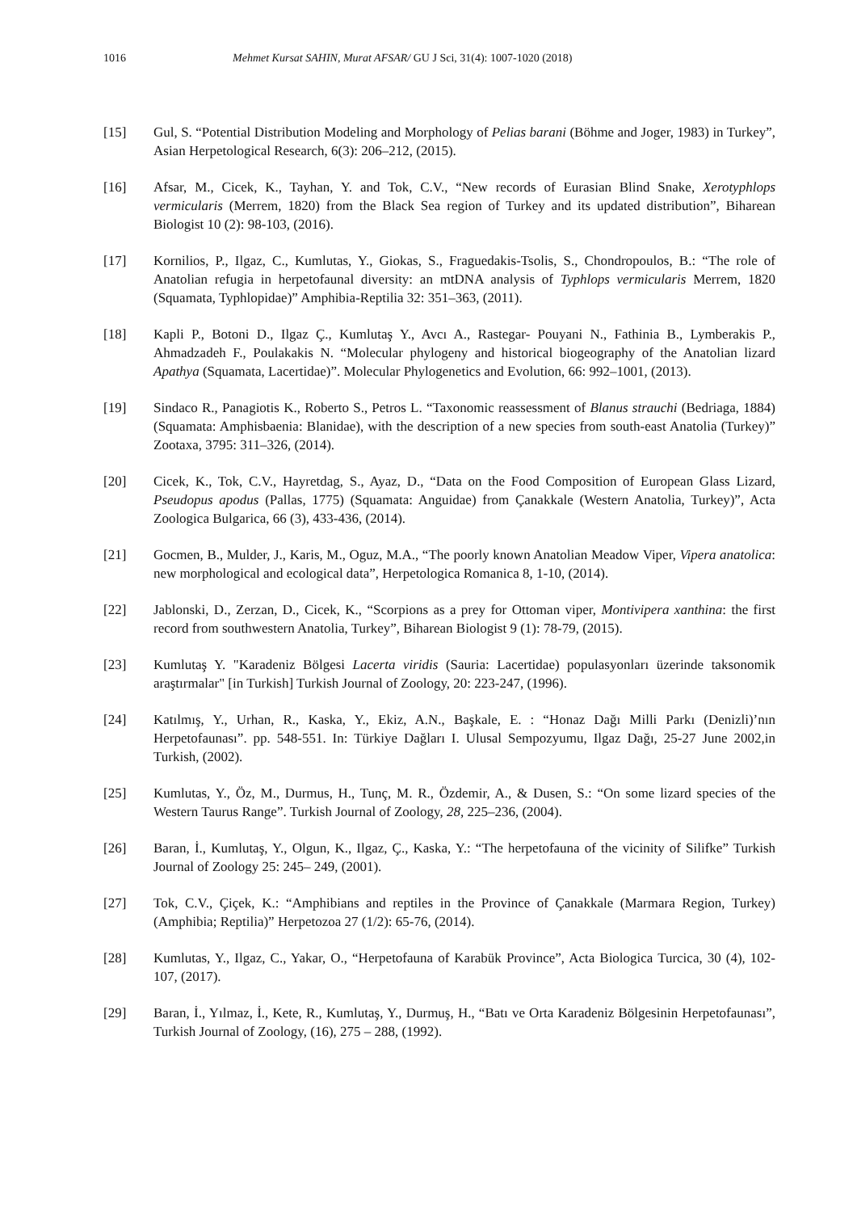1016 Mehmet Kursat SAHIN, Murat AFSAR/ GU J Sci, 31(4): 1007-1020 (2018)
[15] Gul, S. “Potential Distribution Modeling and Morphology of Pelias barani (Böhme and Joger, 1983) in Turkey”, Asian Herpetological Research, 6(3): 206–212, (2015).
[16] Afsar, M., Cicek, K., Tayhan, Y. and Tok, C.V., “New records of Eurasian Blind Snake, Xerotyphlops vermicularis (Merrem, 1820) from the Black Sea region of Turkey and its updated distribution”, Biharean Biologist 10 (2): 98-103, (2016).
[17] Kornilios, P., Ilgaz, C., Kumlutas, Y., Giokas, S., Fraguedakis-Tsolis, S., Chondropoulos, B.: “The role of Anatolian refugia in herpetofaunal diversity: an mtDNA analysis of Typhlops vermicularis Merrem, 1820 (Squamata, Typhlopidae)” Amphibia-Reptilia 32: 351–363, (2011).
[18] Kapli P., Botoni D., Ilgaz Ç., Kumlutaş Y., Avcı A., Rastegar- Pouyani N., Fathinia B., Lymberakis P., Ahmadzadeh F., Poulakakis N. “Molecular phylogeny and historical biogeography of the Anatolian lizard Apathya (Squamata, Lacertidae)”. Molecular Phylogenetics and Evolution, 66: 992–1001, (2013).
[19] Sindaco R., Panagiotis K., Roberto S., Petros L. “Taxonomic reassessment of Blanus strauchi (Bedriaga, 1884) (Squamata: Amphisbaenia: Blanidae), with the description of a new species from south-east Anatolia (Turkey)” Zootaxa, 3795: 311–326, (2014).
[20] Cicek, K., Tok, C.V., Hayretdag, S., Ayaz, D., “Data on the Food Composition of European Glass Lizard, Pseudopus apodus (Pallas, 1775) (Squamata: Anguidae) from Çanakkale (Western Anatolia, Turkey)”, Acta Zoologica Bulgarica, 66 (3), 433-436, (2014).
[21] Gocmen, B., Mulder, J., Karis, M., Oguz, M.A., “The poorly known Anatolian Meadow Viper, Vipera anatolica: new morphological and ecological data”, Herpetologica Romanica 8, 1-10, (2014).
[22] Jablonski, D., Zerzan, D., Cicek, K., “Scorpions as a prey for Ottoman viper, Montivipera xanthina: the first record from southwestern Anatolia, Turkey”, Biharean Biologist 9 (1): 78-79, (2015).
[23] Kumlutaş Y. "Karadeniz Bölgesi Lacerta viridis (Sauria: Lacertidae) populasyonları üzerinde taksonomik araştırmalar" [in Turkish] Turkish Journal of Zoology, 20: 223-247, (1996).
[24] Katılmış, Y., Urhan, R., Kaska, Y., Ekiz, A.N., Başkale, E. : “Honaz Dağı Milli Parkı (Denizli)’nın Herpetofaunası”. pp. 548-551. In: Türkiye Dağları I. Ulusal Sempozyumu, Ilgaz Dağı, 25-27 June 2002,in Turkish, (2002).
[25] Kumlutas, Y., Öz, M., Durmus, H., Tunç, M. R., Özdemir, A., & Dusen, S.: “On some lizard species of the Western Taurus Range”. Turkish Journal of Zoology, 28, 225–236, (2004).
[26] Baran, İ., Kumlutaş, Y., Olgun, K., Ilgaz, Ç., Kaska, Y.: “The herpetofauna of the vicinity of Silifke” Turkish Journal of Zoology 25: 245– 249, (2001).
[27] Tok, C.V., Çiçek, K.: “Amphibians and reptiles in the Province of Çanakkale (Marmara Region, Turkey) (Amphibia; Reptilia)” Herpetozoa 27 (1/2): 65-76, (2014).
[28] Kumlutas, Y., Ilgaz, C., Yakar, O., “Herpetofauna of Karabük Province”, Acta Biologica Turcica, 30 (4), 102-107, (2017).
[29] Baran, İ., Yılmaz, İ., Kete, R., Kumlutaş, Y., Durmuş, H., “Batı ve Orta Karadeniz Bölgesinin Herpetofaunası”, Turkish Journal of Zoology, (16), 275 – 288, (1992).